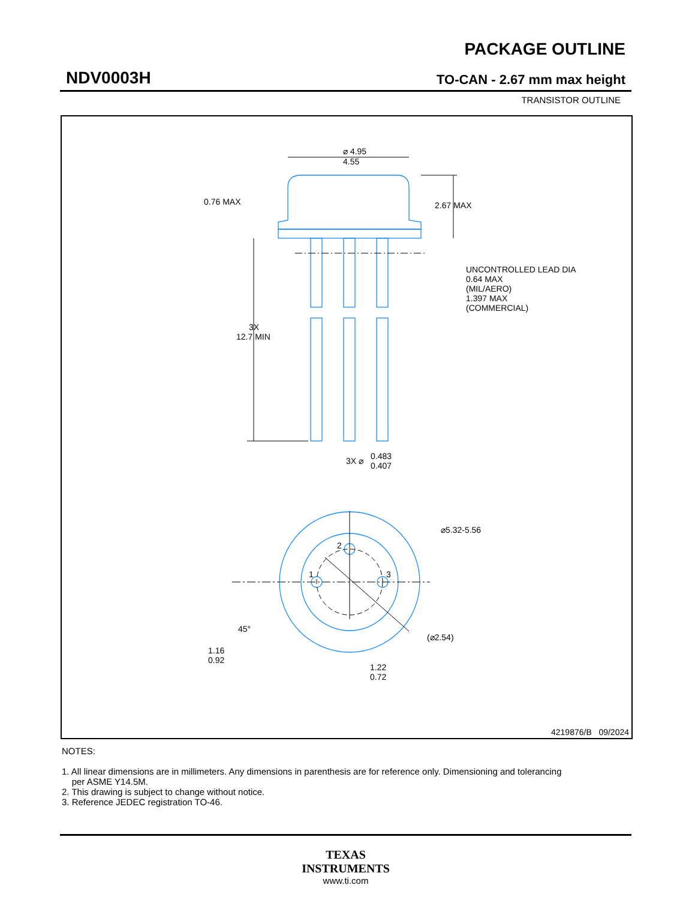NDV0003H
PACKAGE OUTLINE
TO-CAN - 2.67 mm max height
TRANSISTOR OUTLINE
⌀ 4.95
4.55
0.76 MAX
2.67 MAX
UNCONTROLLED LEAD DIA
0.64 MAX
(MIL/AERO)
1.397 MAX
(COMMERCIAL)
3X
12.7 MIN
3X ⌀
0.483
0.407
⌀5.32-5.56
2
1
3
45°
(⌀2.54)
1.16
0.92
1.22
0.72
4219876/B 09/2024
NOTES:
1. All linear dimensions are in millimeters. Any dimensions in parenthesis are for reference only. Dimensioning and tolerancing
per ASME Y14.5M.
2. This drawing is subject to change without notice.
3. Reference JEDEC registration TO-46.
TEXAS
INSTRUMENTS
www.ti.com